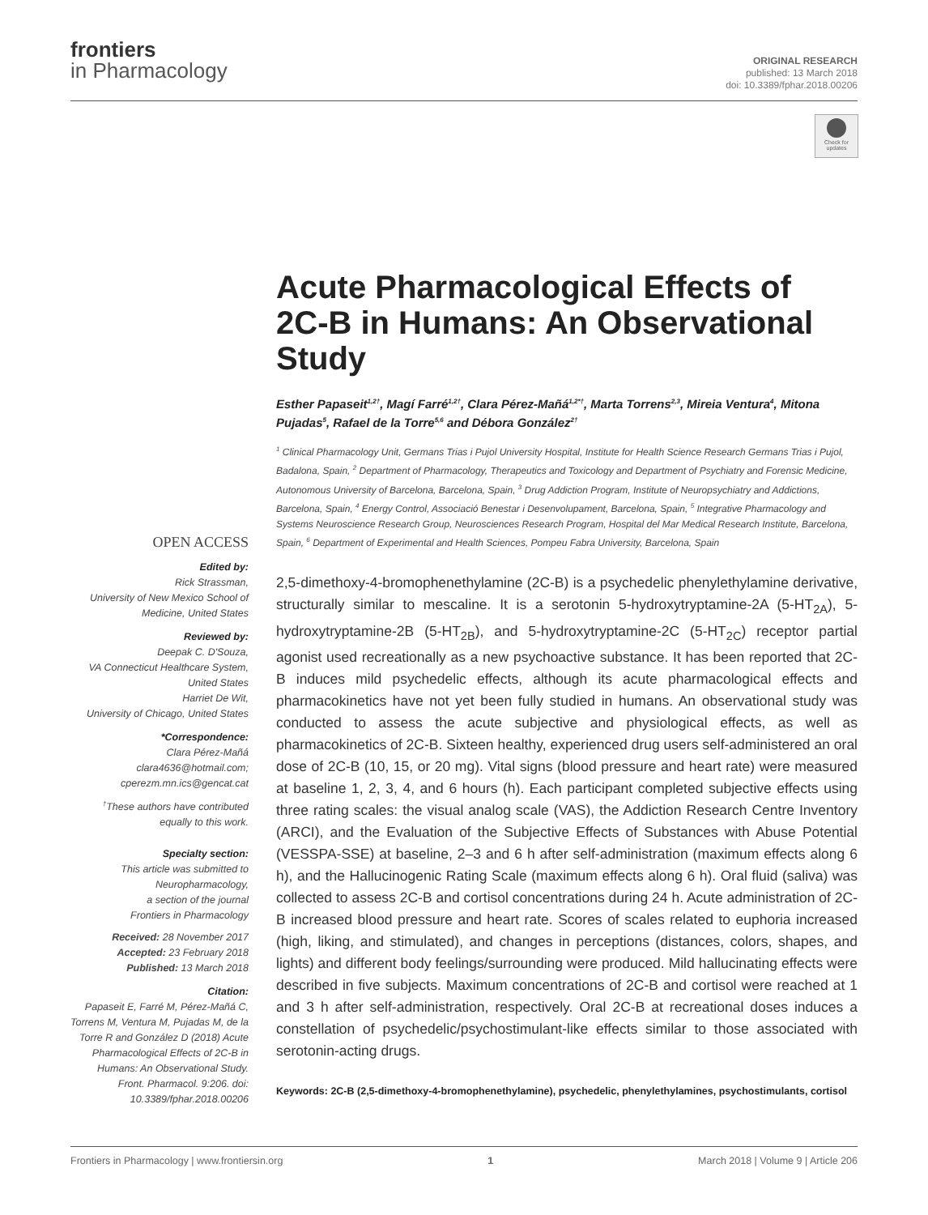frontiers
in Pharmacology
ORIGINAL RESEARCH
published: 13 March 2018
doi: 10.3389/fphar.2018.00206
Check for updates
Acute Pharmacological Effects of 2C-B in Humans: An Observational Study
Esther Papaseit<sup>1,2†</sup>, Magí Farré<sup>1,2†</sup>, Clara Pérez-Mañá<sup>1,2*†</sup>, Marta Torrens<sup>2,3</sup>, Mireia Ventura<sup>4</sup>, Mitona Pujadas<sup>5</sup>, Rafael de la Torre<sup>5,6</sup> and Débora González<sup>2†</sup>
<sup>1</sup> Clinical Pharmacology Unit, Germans Trias i Pujol University Hospital, Institute for Health Science Research Germans Trias i Pujol, Badalona, Spain, <sup>2</sup> Department of Pharmacology, Therapeutics and Toxicology and Department of Psychiatry and Forensic Medicine, Autonomous University of Barcelona, Barcelona, Spain, <sup>3</sup> Drug Addiction Program, Institute of Neuropsychiatry and Addictions, Barcelona, Spain, <sup>4</sup> Energy Control, Associació Benestar i Desenvolupament, Barcelona, Spain, <sup>5</sup> Integrative Pharmacology and Systems Neuroscience Research Group, Neurosciences Research Program, Hospital del Mar Medical Research Institute, Barcelona, Spain, <sup>6</sup> Department of Experimental and Health Sciences, Pompeu Fabra University, Barcelona, Spain
OPEN ACCESS
Edited by:
Rick Strassman,
University of New Mexico School of Medicine, United States
Reviewed by:
Deepak C. D'Souza,
VA Connecticut Healthcare System, United States
Harriet De Wit,
University of Chicago, United States
*Correspondence:
Clara Pérez-Mañá
clara4636@hotmail.com;
cperezm.mn.ics@gencat.cat
<sup>†</sup> These authors have contributed equally to this work.
Specialty section:
This article was submitted to Neuropharmacology,
a section of the journal
Frontiers in Pharmacology
Received: 28 November 2017
Accepted: 23 February 2018
Published: 13 March 2018
Citation:
Papaseit E, Farré M, Pérez-Mañá C, Torrens M, Ventura M, Pujadas M, de la Torre R and González D (2018) Acute Pharmacological Effects of 2C-B in Humans: An Observational Study. Front. Pharmacol. 9:206. doi: 10.3389/fphar.2018.00206
2,5-dimethoxy-4-bromophenethylamine (2C-B) is a psychedelic phenylethylamine derivative, structurally similar to mescaline. It is a serotonin 5-hydroxytryptamine-2A (5-HT<sub>2A</sub>), 5-hydroxytryptamine-2B (5-HT<sub>2B</sub>), and 5-hydroxytryptamine-2C (5-HT<sub>2C</sub>) receptor partial agonist used recreationally as a new psychoactive substance. It has been reported that 2C-B induces mild psychedelic effects, although its acute pharmacological effects and pharmacokinetics have not yet been fully studied in humans. An observational study was conducted to assess the acute subjective and physiological effects, as well as pharmacokinetics of 2C-B. Sixteen healthy, experienced drug users self-administered an oral dose of 2C-B (10, 15, or 20 mg). Vital signs (blood pressure and heart rate) were measured at baseline 1, 2, 3, 4, and 6 hours (h). Each participant completed subjective effects using three rating scales: the visual analog scale (VAS), the Addiction Research Centre Inventory (ARCI), and the Evaluation of the Subjective Effects of Substances with Abuse Potential (VESSPA-SSE) at baseline, 2–3 and 6 h after self-administration (maximum effects along 6 h), and the Hallucinogenic Rating Scale (maximum effects along 6 h). Oral fluid (saliva) was collected to assess 2C-B and cortisol concentrations during 24 h. Acute administration of 2C-B increased blood pressure and heart rate. Scores of scales related to euphoria increased (high, liking, and stimulated), and changes in perceptions (distances, colors, shapes, and lights) and different body feelings/surrounding were produced. Mild hallucinating effects were described in five subjects. Maximum concentrations of 2C-B and cortisol were reached at 1 and 3 h after self-administration, respectively. Oral 2C-B at recreational doses induces a constellation of psychedelic/psychostimulant-like effects similar to those associated with serotonin-acting drugs.
Keywords: 2C-B (2,5-dimethoxy-4-bromophenethylamine), psychedelic, phenylethylamines, psychostimulants, cortisol
Frontiers in Pharmacology | www.frontiersin.org 1 March 2018 | Volume 9 | Article 206